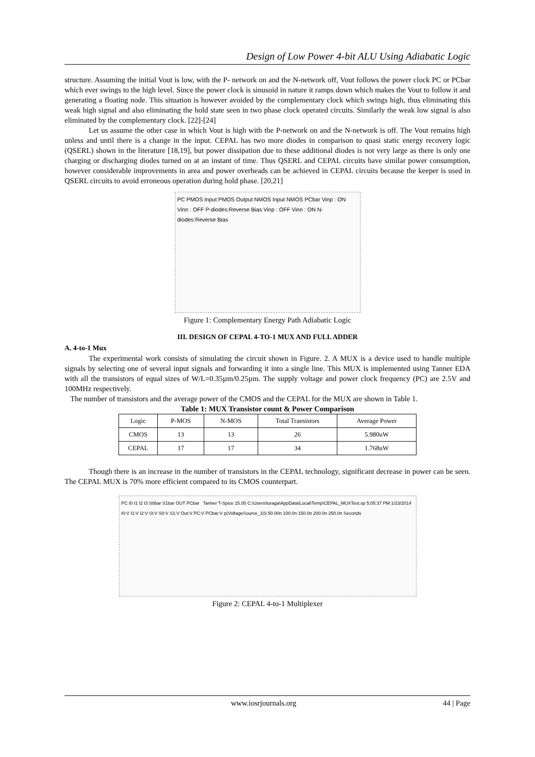Design of Low Power 4-bit ALU Using Adiabatic Logic
structure. Assuming the initial Vout is low, with the P- network on and the N-network off, Vout follows the power clock PC or PCbar which ever swings to the high level. Since the power clock is sinusoid in nature it ramps down which makes the Vout to follow it and generating a floating node. This situation is however avoided by the complementary clock which swings high, thus eliminating this weak high signal and also eliminating the hold state seen in two phase clock operated circuits. Similarly the weak low signal is also eliminated by the complementary clock. [22]-[24]
Let us assume the other case in which Vout is high with the P-network on and the N-network is off. The Vout remains high unless and until there is a change in the input. CEPAL has two more diodes in comparison to quasi static energy recovery logic (QSERL) shown in the literature [18,19], but power dissipation due to these additional diodes is not very large as there is only one charging or discharging diodes turned on at an instant of time. Thus QSERL and CEPAL circuits have similar power consumption, however considerable improvements in area and power overheads can be achieved in CEPAL circuits because the keeper is used in QSERL circuits to avoid erroneous operation during hold phase. [20,21]
PC PMOS Input PMOS Output NMOS Input NMOS PCbar Vinp : ON Vinn : OFF P-diodes:Reverse Bias Vinp : OFF Vinn : ON N-diodes:Reverse Bias
Figure 1: Complementary Energy Path Adiabatic Logic
III. DESIGN OF CEPAL 4-TO-1 MUX AND FULL ADDER
A. 4-to-1 Mux
The experimental work consists of simulating the circuit shown in Figure. 2. A MUX is a device used to handle multiple signals by selecting one of several input signals and forwarding it into a single line. This MUX is implemented using Tanner EDA with all the transistors of equal sizes of W/L=0.35µm/0.25µm. The supply voltage and power clock frequency (PC) are 2.5V and 100MHz respectively.
The number of transistors and the average power of the CMOS and the CEPAL for the MUX are shown in Table 1.
Table 1: MUX Transistor count & Power Comparison
| Logic | P-MOS | N-MOS | Total Transistors | Average Power |
| --- | --- | --- | --- | --- |
| CMOS | 13 | 13 | 26 | 5.980uW |
| CEPAL | 17 | 17 | 34 | 1.768uW |
Though there is an increase in the number of transistors in the CEPAL technology, significant decrease in power can be seen. The CEPAL MUX is 70% more efficient compared to its CMOS counterpart.
PC I0 I1 I2 I3 S0bar S1bar OUT PCbar Tanner T-Spice 15.00 C:\Users\turaga\AppData\Local\Temp\CEPAL_MUXTest.sp 5:05:37 PM 1/23/2014 I0:V I1:V I2:V I3:V S0:V S1:V Out:V PC:V PCbar:V p(VoltageSource_10) 50.00n 100.0n 150.0n 200.0n 250.0n Seconds
Figure 2: CEPAL 4-to-1 Multiplexer
www.iosrjournals.org 44 | Page